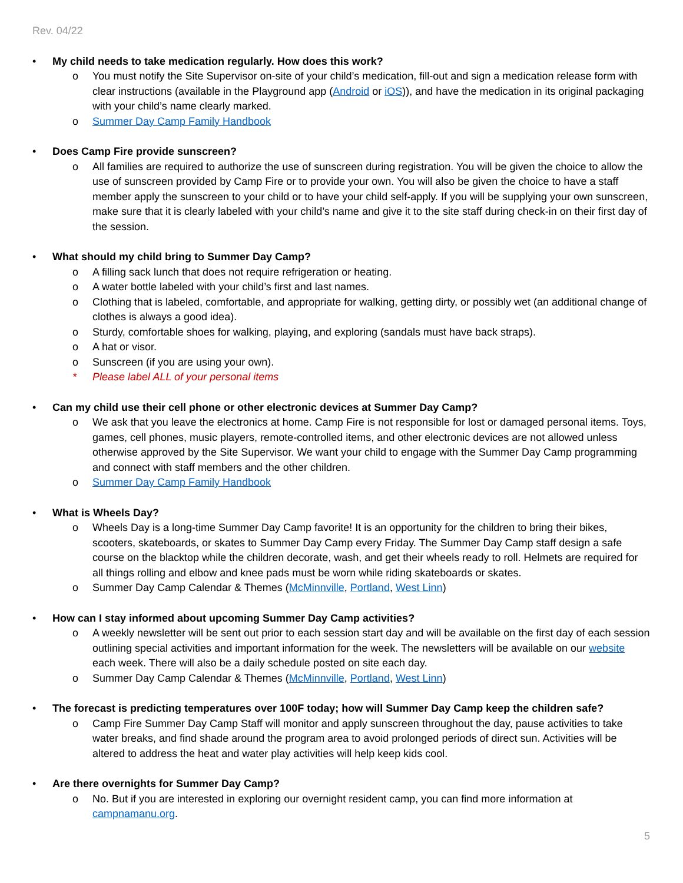Rev. 04/22
• My child needs to take medication regularly. How does this work?
o You must notify the Site Supervisor on-site of your child’s medication, fill-out and sign a medication release form with clear instructions (available in the Playground app (Android or iOS)), and have the medication in its original packaging with your child’s name clearly marked.
o Summer Day Camp Family Handbook
• Does Camp Fire provide sunscreen?
o All families are required to authorize the use of sunscreen during registration. You will be given the choice to allow the use of sunscreen provided by Camp Fire or to provide your own. You will also be given the choice to have a staff member apply the sunscreen to your child or to have your child self-apply. If you will be supplying your own sunscreen, make sure that it is clearly labeled with your child’s name and give it to the site staff during check-in on their first day of the session.
• What should my child bring to Summer Day Camp?
o A filling sack lunch that does not require refrigeration or heating.
o A water bottle labeled with your child’s first and last names.
o Clothing that is labeled, comfortable, and appropriate for walking, getting dirty, or possibly wet (an additional change of clothes is always a good idea).
o Sturdy, comfortable shoes for walking, playing, and exploring (sandals must have back straps).
o A hat or visor.
o Sunscreen (if you are using your own).
* Please label ALL of your personal items
• Can my child use their cell phone or other electronic devices at Summer Day Camp?
o We ask that you leave the electronics at home. Camp Fire is not responsible for lost or damaged personal items. Toys, games, cell phones, music players, remote-controlled items, and other electronic devices are not allowed unless otherwise approved by the Site Supervisor. We want your child to engage with the Summer Day Camp programming and connect with staff members and the other children.
o Summer Day Camp Family Handbook
• What is Wheels Day?
o Wheels Day is a long-time Summer Day Camp favorite! It is an opportunity for the children to bring their bikes, scooters, skateboards, or skates to Summer Day Camp every Friday. The Summer Day Camp staff design a safe course on the blacktop while the children decorate, wash, and get their wheels ready to roll. Helmets are required for all things rolling and elbow and knee pads must be worn while riding skateboards or skates.
o Summer Day Camp Calendar & Themes (McMinnville, Portland, West Linn)
• How can I stay informed about upcoming Summer Day Camp activities?
o A weekly newsletter will be sent out prior to each session start day and will be available on the first day of each session outlining special activities and important information for the week. The newsletters will be available on our website each week. There will also be a daily schedule posted on site each day.
o Summer Day Camp Calendar & Themes (McMinnville, Portland, West Linn)
• The forecast is predicting temperatures over 100F today; how will Summer Day Camp keep the children safe?
o Camp Fire Summer Day Camp Staff will monitor and apply sunscreen throughout the day, pause activities to take water breaks, and find shade around the program area to avoid prolonged periods of direct sun. Activities will be altered to address the heat and water play activities will help keep kids cool.
• Are there overnights for Summer Day Camp?
o No. But if you are interested in exploring our overnight resident camp, you can find more information at campnamanu.org.
5